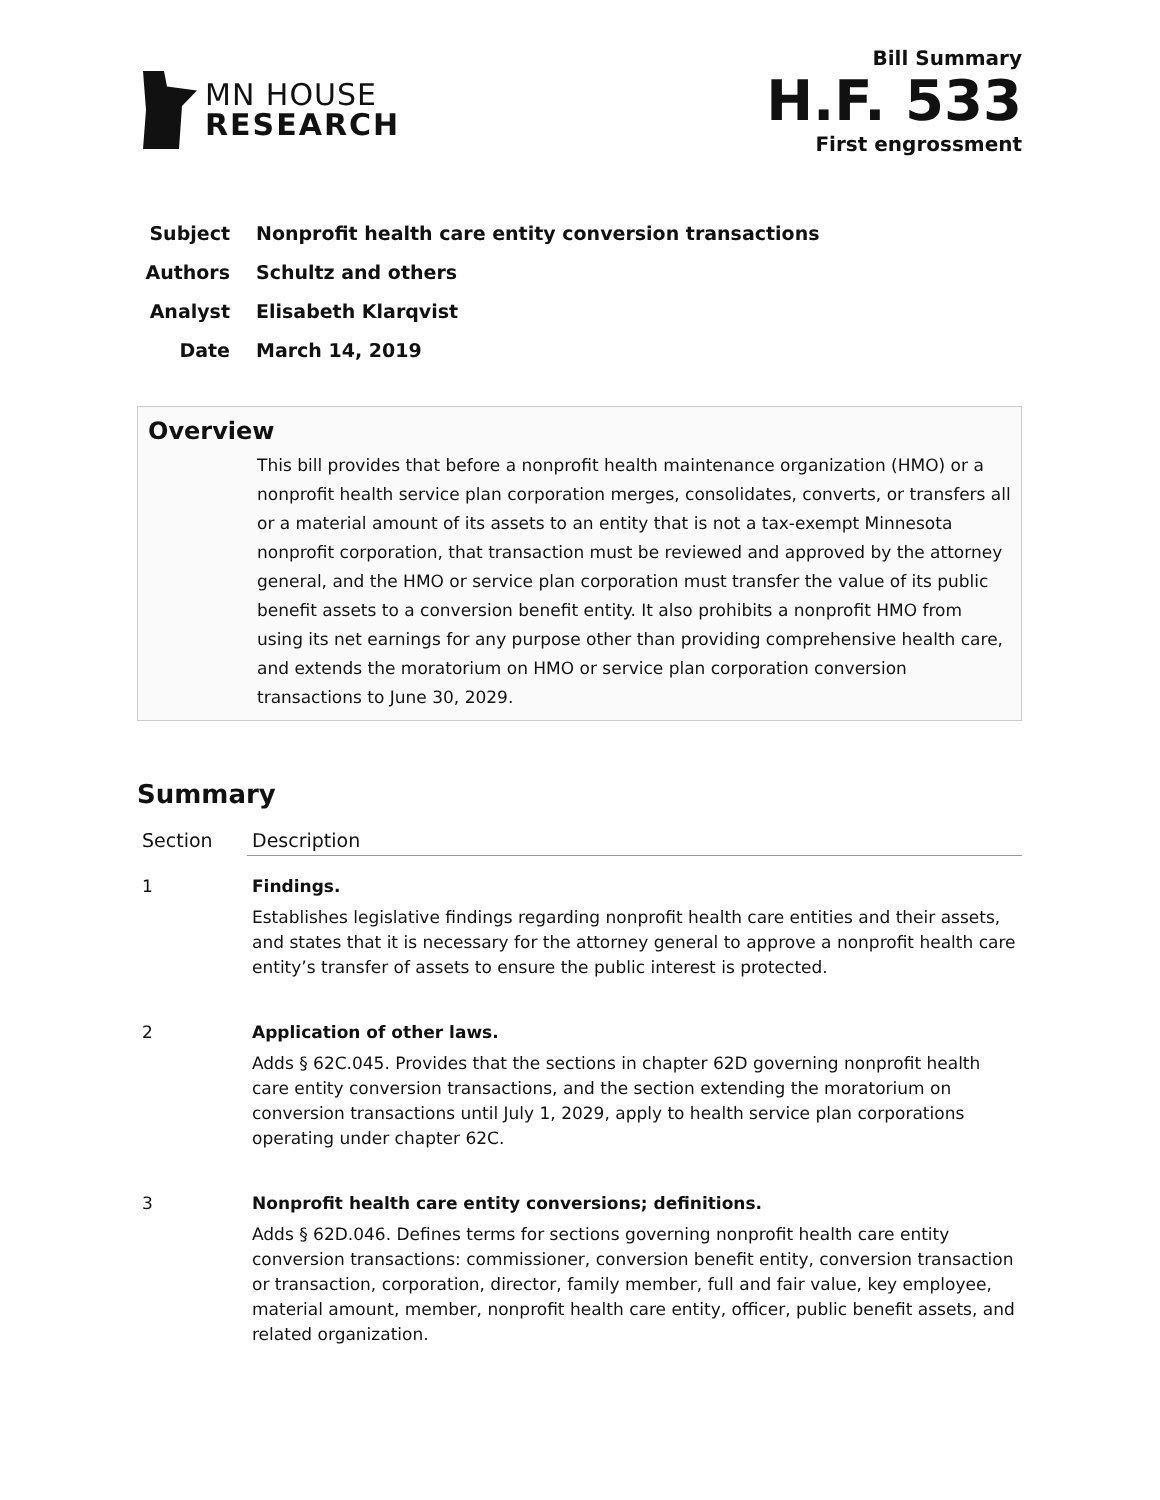MN HOUSE
RESEARCH
Bill Summary
H.F. 533
First engrossment
Subject Nonprofit health care entity conversion transactions
Authors Schultz and others
Analyst Elisabeth Klarqvist
Date March 14, 2019
Overview
This bill provides that before a nonprofit health maintenance organization (HMO) or a nonprofit health service plan corporation merges, consolidates, converts, or transfers all or a material amount of its assets to an entity that is not a tax-exempt Minnesota nonprofit corporation, that transaction must be reviewed and approved by the attorney general, and the HMO or service plan corporation must transfer the value of its public benefit assets to a conversion benefit entity. It also prohibits a nonprofit HMO from using its net earnings for any purpose other than providing comprehensive health care, and extends the moratorium on HMO or service plan corporation conversion transactions to June 30, 2029.
Summary
| Section | Description |
| --- | --- |
| 1 | Findings. Establishes legislative findings regarding nonprofit health care entities and their assets, and states that it is necessary for the attorney general to approve a nonprofit health care entity’s transfer of assets to ensure the public interest is protected. |
| 2 | Application of other laws. Adds § 62C.045. Provides that the sections in chapter 62D governing nonprofit health care entity conversion transactions, and the section extending the moratorium on conversion transactions until July 1, 2029, apply to health service plan corporations operating under chapter 62C. |
| 3 | Nonprofit health care entity conversions; definitions. Adds § 62D.046. Defines terms for sections governing nonprofit health care entity conversion transactions: commissioner, conversion benefit entity, conversion transaction or transaction, corporation, director, family member, full and fair value, key employee, material amount, member, nonprofit health care entity, officer, public benefit assets, and related organization. |